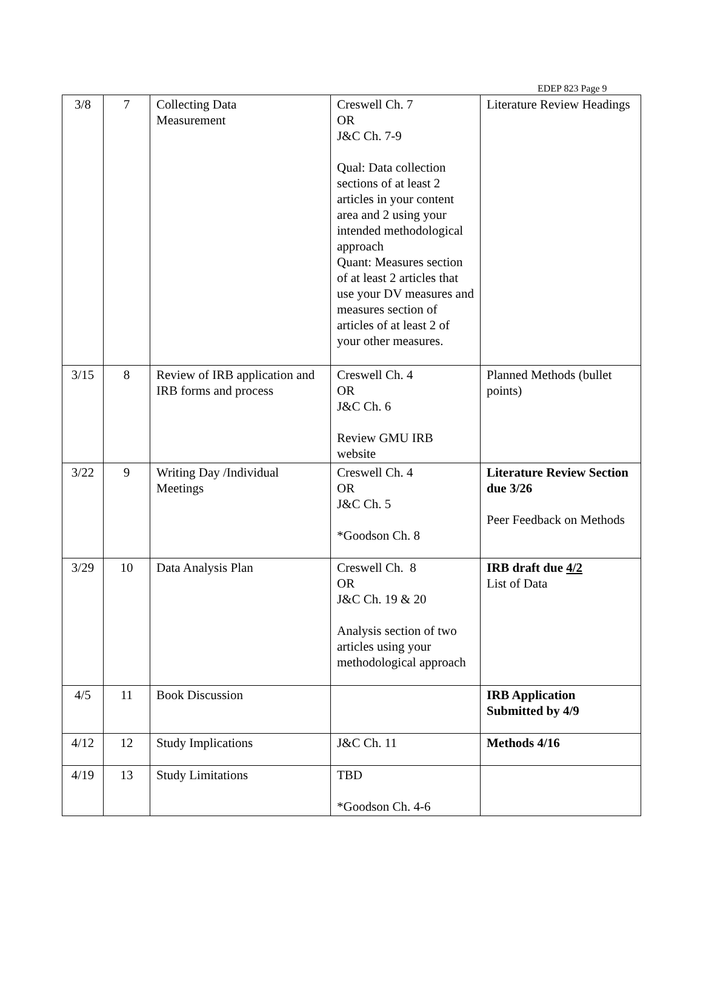EDEP 823 Page 9
| 3/8 | 7 | Collecting Data Measurement | Creswell Ch. 7 OR J&C Ch. 7-9 Qual: Data collection sections of at least 2 articles in your content area and 2 using your intended methodological approach Quant: Measures section of at least 2 articles that use your DV measures and measures section of articles of at least 2 of your other measures. | Literature Review Headings |
| 3/15 | 8 | Review of IRB application and IRB forms and process | Creswell Ch. 4 OR J&C Ch. 6 Review GMU IRB website | Planned Methods (bullet points) |
| 3/22 | 9 | Writing Day /Individual Meetings | Creswell Ch. 4 OR J&C Ch. 5 *Goodson Ch. 8 | Literature Review Section due 3/26 Peer Feedback on Methods |
| 3/29 | 10 | Data Analysis Plan | Creswell Ch. 8 OR J&C Ch. 19 & 20 Analysis section of two articles using your methodological approach | IRB draft due 4/2 List of Data |
| 4/5 | 11 | Book Discussion | | IRB Application Submitted by 4/9 |
| 4/12 | 12 | Study Implications | J&C Ch. 11 | Methods 4/16 |
| 4/19 | 13 | Study Limitations | TBD *Goodson Ch. 4-6 | |